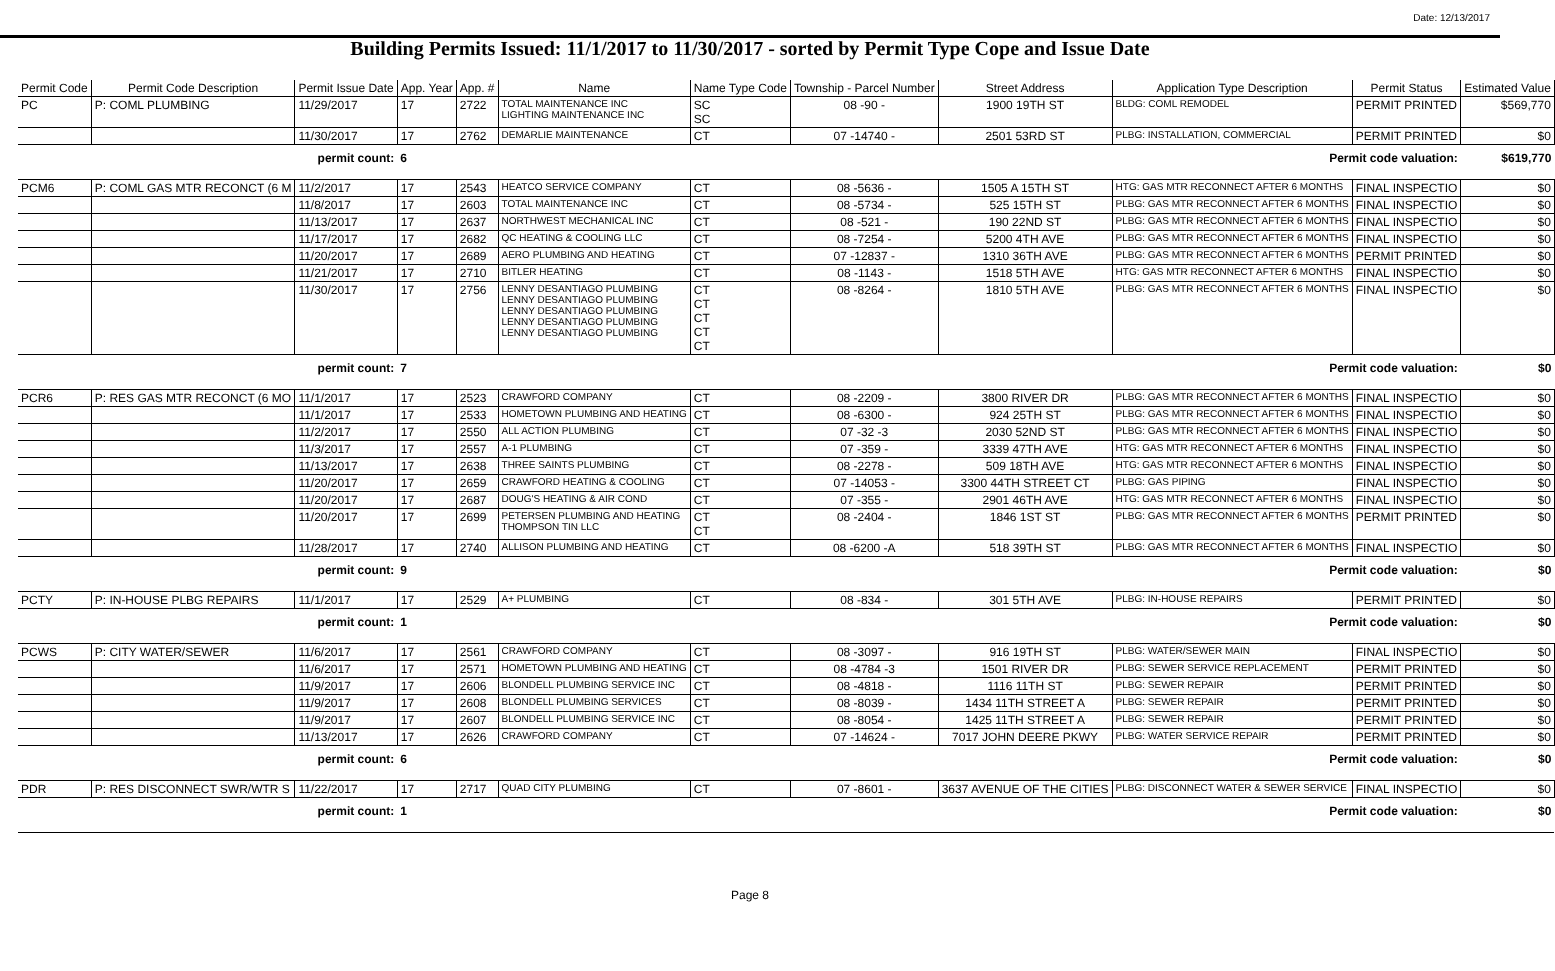Date: 12/13/2017
Building Permits Issued: 11/1/2017 to 11/30/2017 - sorted by Permit Type Cope and Issue Date
| Permit Code | Permit Code Description | Permit Issue Date | App. Year | App. # | Name | Name Type Code | Township - Parcel Number | Street Address | Application Type Description | Permit Status | Estimated Value |
| --- | --- | --- | --- | --- | --- | --- | --- | --- | --- | --- | --- |
| PC | P: COML PLUMBING | 11/29/2017 | 17 | 2722 | TOTAL MAINTENANCE INC LIGHTING MAINTENANCE INC | SC SC | 08 -90 - | 1900 19TH ST | BLDG: COML REMODEL | PERMIT PRINTED | $569,770 |
| | | 11/30/2017 | 17 | 2762 | DEMARLIE MAINTENANCE | CT | 07 -14740 - | 2501 53RD ST | PLBG: INSTALLATION, COMMERCIAL | PERMIT PRINTED | $0 |
| permit count: | | | 6 | | Permit code valuation: | | | | | | $619,770 |
| PCM6 | P: COML GAS MTR RECONCT (6 M | 11/2/2017 | 17 | 2543 | HEATCO SERVICE COMPANY | CT | 08 -5636 - | 1505 A 15TH ST | HTG: GAS MTR RECONNECT AFTER 6 MONTHS | FINAL INSPECTIO | $0 |
| | | 11/8/2017 | 17 | 2603 | TOTAL MAINTENANCE INC | CT | 08 -5734 - | 525 15TH ST | PLBG: GAS MTR RECONNECT AFTER 6 MONTHS | FINAL INSPECTIO | $0 |
| | | 11/13/2017 | 17 | 2637 | NORTHWEST MECHANICAL INC | CT | 08 -521 - | 190 22ND ST | PLBG: GAS MTR RECONNECT AFTER 6 MONTHS | FINAL INSPECTIO | $0 |
| | | 11/17/2017 | 17 | 2682 | QC HEATING & COOLING LLC | CT | 08 -7254 - | 5200 4TH AVE | PLBG: GAS MTR RECONNECT AFTER 6 MONTHS | FINAL INSPECTIO | $0 |
| | | 11/20/2017 | 17 | 2689 | AERO PLUMBING AND HEATING | CT | 07 -12837 - | 1310 36TH AVE | PLBG: GAS MTR RECONNECT AFTER 6 MONTHS | PERMIT PRINTED | $0 |
| | | 11/21/2017 | 17 | 2710 | BITLER HEATING | CT | 08 -1143 - | 1518 5TH AVE | HTG: GAS MTR RECONNECT AFTER 6 MONTHS | FINAL INSPECTIO | $0 |
| | | 11/30/2017 | 17 | 2756 | LENNY DESANTIAGO PLUMBING LENNY DESANTIAGO PLUMBING LENNY DESANTIAGO PLUMBING LENNY DESANTIAGO PLUMBING LENNY DESANTIAGO PLUMBING | CT CT CT CT CT | 08 -8264 - | 1810 5TH AVE | PLBG: GAS MTR RECONNECT AFTER 6 MONTHS | FINAL INSPECTIO | $0 |
| permit count: | | | 7 | | Permit code valuation: | | | | | | $0 |
| PCR6 | P: RES GAS MTR RECONCT (6 MO | 11/1/2017 | 17 | 2523 | CRAWFORD COMPANY | CT | 08 -2209 - | 3800 RIVER DR | PLBG: GAS MTR RECONNECT AFTER 6 MONTHS | FINAL INSPECTIO | $0 |
| | | 11/1/2017 | 17 | 2533 | HOMETOWN PLUMBING AND HEATING | CT | 08 -6300 - | 924 25TH ST | PLBG: GAS MTR RECONNECT AFTER 6 MONTHS | FINAL INSPECTIO | $0 |
| | | 11/2/2017 | 17 | 2550 | ALL ACTION PLUMBING | CT | 07 -32 -3 | 2030 52ND ST | PLBG: GAS MTR RECONNECT AFTER 6 MONTHS | FINAL INSPECTIO | $0 |
| | | 11/3/2017 | 17 | 2557 | A-1 PLUMBING | CT | 07 -359 - | 3339 47TH AVE | HTG: GAS MTR RECONNECT AFTER 6 MONTHS | FINAL INSPECTIO | $0 |
| | | 11/13/2017 | 17 | 2638 | THREE SAINTS PLUMBING | CT | 08 -2278 - | 509 18TH AVE | HTG: GAS MTR RECONNECT AFTER 6 MONTHS | FINAL INSPECTIO | $0 |
| | | 11/20/2017 | 17 | 2659 | CRAWFORD HEATING & COOLING | CT | 07 -14053 - | 3300 44TH STREET CT | PLBG: GAS PIPING | FINAL INSPECTIO | $0 |
| | | 11/20/2017 | 17 | 2687 | DOUG'S HEATING & AIR COND | CT | 07 -355 - | 2901 46TH AVE | HTG: GAS MTR RECONNECT AFTER 6 MONTHS | FINAL INSPECTIO | $0 |
| | | 11/20/2017 | 17 | 2699 | PETERSEN PLUMBING AND HEATING THOMPSON TIN LLC | CT CT | 08 -2404 - | 1846 1ST ST | PLBG: GAS MTR RECONNECT AFTER 6 MONTHS | PERMIT PRINTED | $0 |
| | | 11/28/2017 | 17 | 2740 | ALLISON PLUMBING AND HEATING | CT | 08 -6200 -A | 518 39TH ST | PLBG: GAS MTR RECONNECT AFTER 6 MONTHS | FINAL INSPECTIO | $0 |
| permit count: | | | 9 | | Permit code valuation: | | | | | | $0 |
| PCTY | P: IN-HOUSE PLBG REPAIRS | 11/1/2017 | 17 | 2529 | A+ PLUMBING | CT | 08 -834 - | 301 5TH AVE | PLBG: IN-HOUSE REPAIRS | PERMIT PRINTED | $0 |
| permit count: | | | 1 | | Permit code valuation: | | | | | | $0 |
| PCWS | P: CITY WATER/SEWER | 11/6/2017 | 17 | 2561 | CRAWFORD COMPANY | CT | 08 -3097 - | 916 19TH ST | PLBG: WATER/SEWER MAIN | FINAL INSPECTIO | $0 |
| | | 11/6/2017 | 17 | 2571 | HOMETOWN PLUMBING AND HEATING | CT | 08 -4784 -3 | 1501 RIVER DR | PLBG: SEWER SERVICE REPLACEMENT | PERMIT PRINTED | $0 |
| | | 11/9/2017 | 17 | 2606 | BLONDELL PLUMBING SERVICE INC | CT | 08 -4818 - | 1116 11TH ST | PLBG: SEWER REPAIR | PERMIT PRINTED | $0 |
| | | 11/9/2017 | 17 | 2608 | BLONDELL PLUMBING SERVICES | CT | 08 -8039 - | 1434 11TH STREET A | PLBG: SEWER REPAIR | PERMIT PRINTED | $0 |
| | | 11/9/2017 | 17 | 2607 | BLONDELL PLUMBING SERVICE INC | CT | 08 -8054 - | 1425 11TH STREET A | PLBG: SEWER REPAIR | PERMIT PRINTED | $0 |
| | | 11/13/2017 | 17 | 2626 | CRAWFORD COMPANY | CT | 07 -14624 - | 7017 JOHN DEERE PKWY | PLBG: WATER SERVICE REPAIR | PERMIT PRINTED | $0 |
| permit count: | | | 6 | | Permit code valuation: | | | | | | $0 |
| PDR | P: RES DISCONNECT SWR/WTR S | 11/22/2017 | 17 | 2717 | QUAD CITY PLUMBING | CT | 07 -8601 - | 3637 AVENUE OF THE CITIES | PLBG: DISCONNECT WATER & SEWER SERVICE | FINAL INSPECTIO | $0 |
| permit count: | | | 1 | | Permit code valuation: | | | | | | $0 |
Page 8